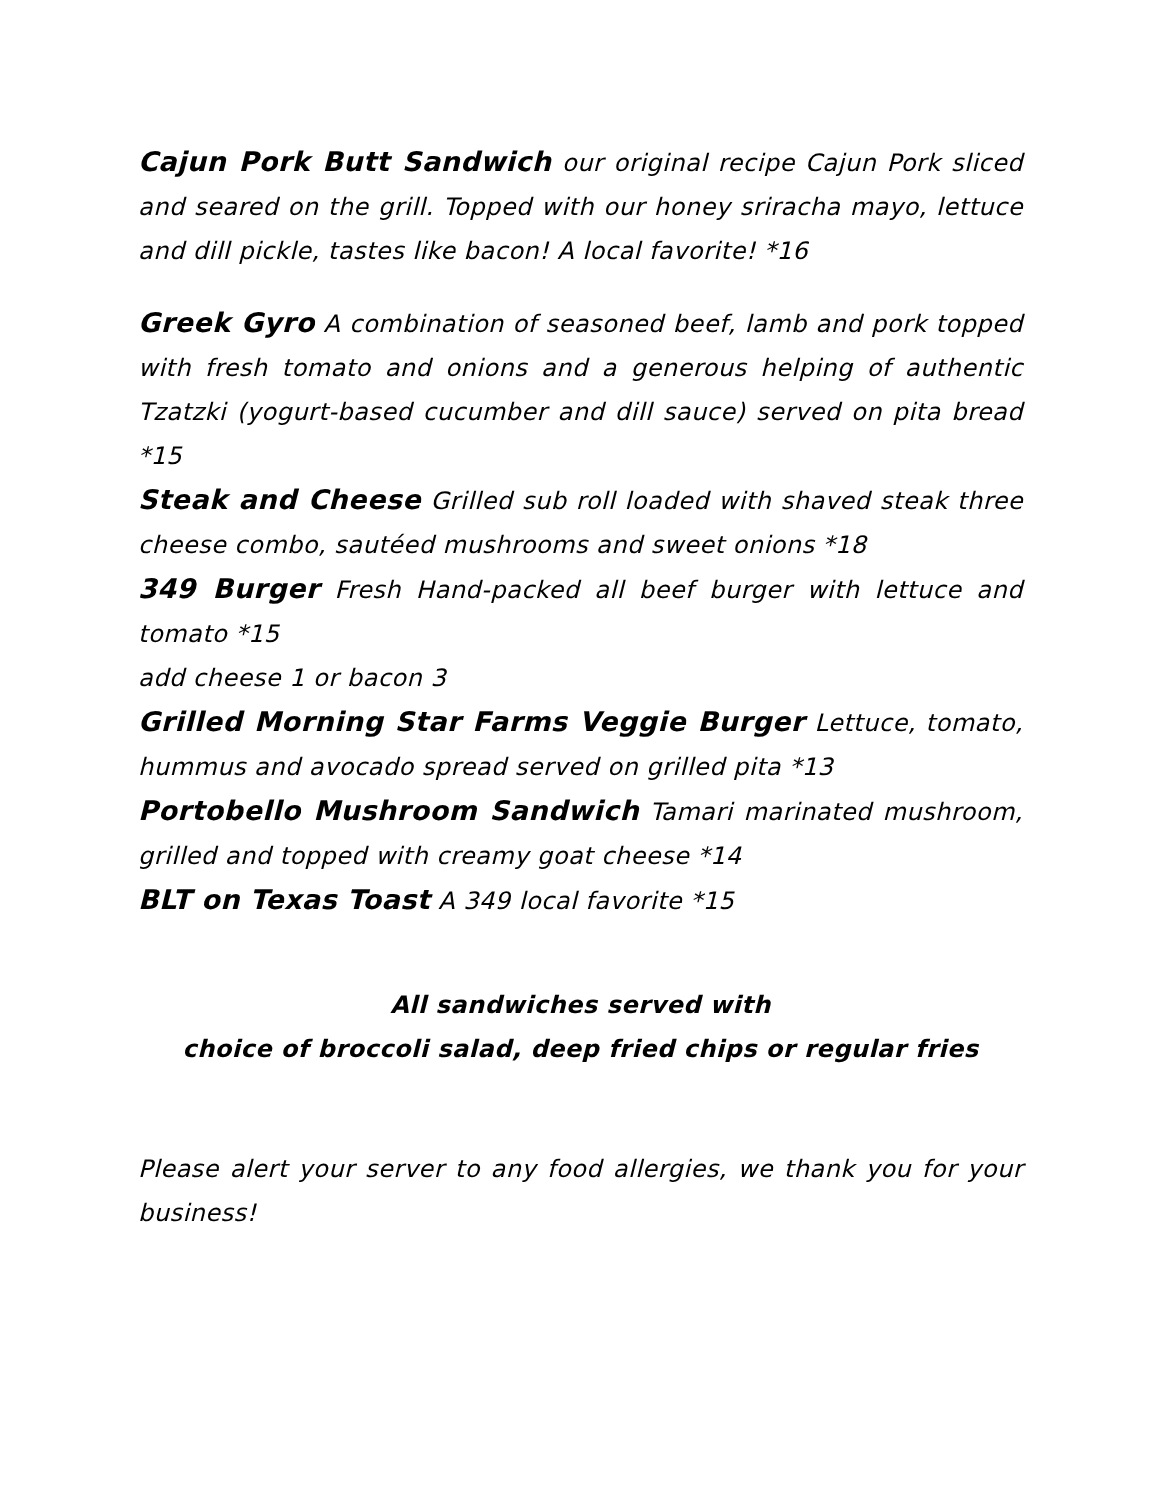Cajun Pork Butt Sandwich our original recipe Cajun Pork sliced and seared on the grill. Topped with our honey sriracha mayo, lettuce and dill pickle, tastes like bacon! A local favorite! *16
Greek Gyro A combination of seasoned beef, lamb and pork topped with fresh tomato and onions and a generous helping of authentic Tzatzki (yogurt-based cucumber and dill sauce) served on pita bread *15
Steak and Cheese Grilled sub roll loaded with shaved steak three cheese combo, sautéed mushrooms and sweet onions *18
349 Burger Fresh Hand-packed all beef burger with lettuce and tomato *15
add cheese 1 or bacon 3
Grilled Morning Star Farms Veggie Burger Lettuce, tomato, hummus and avocado spread served on grilled pita *13
Portobello Mushroom Sandwich Tamari marinated mushroom, grilled and topped with creamy goat cheese *14
BLT on Texas Toast A 349 local favorite *15
All sandwiches served with
choice of broccoli salad, deep fried chips or regular fries
Please alert your server to any food allergies, we thank you for your business!